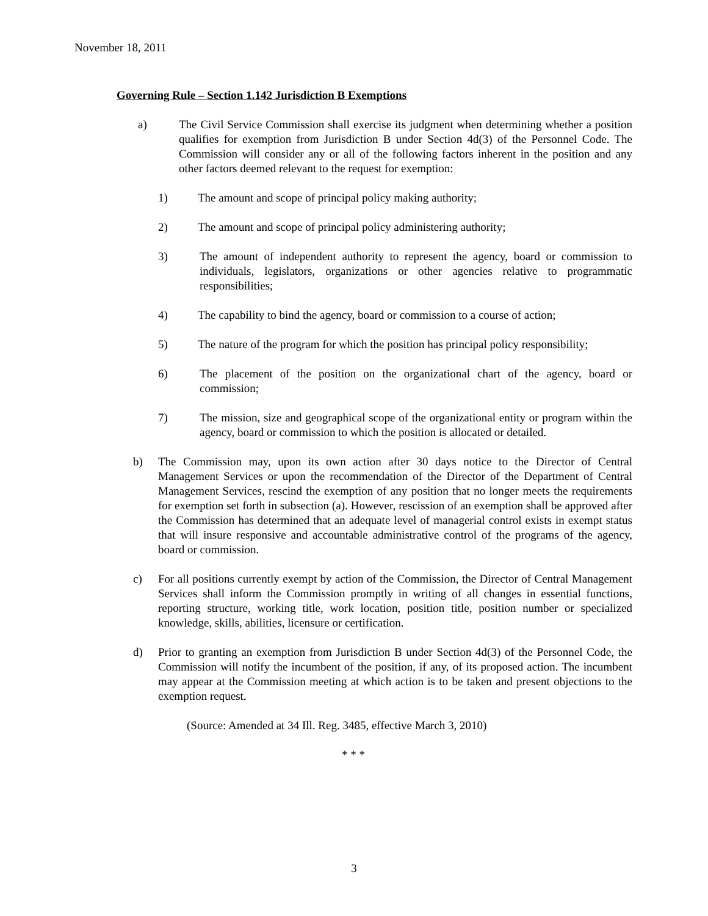November 18, 2011
Governing Rule – Section 1.142 Jurisdiction B Exemptions
a) The Civil Service Commission shall exercise its judgment when determining whether a position qualifies for exemption from Jurisdiction B under Section 4d(3) of the Personnel Code. The Commission will consider any or all of the following factors inherent in the position and any other factors deemed relevant to the request for exemption:
1) The amount and scope of principal policy making authority;
2) The amount and scope of principal policy administering authority;
3) The amount of independent authority to represent the agency, board or commission to individuals, legislators, organizations or other agencies relative to programmatic responsibilities;
4) The capability to bind the agency, board or commission to a course of action;
5) The nature of the program for which the position has principal policy responsibility;
6) The placement of the position on the organizational chart of the agency, board or commission;
7) The mission, size and geographical scope of the organizational entity or program within the agency, board or commission to which the position is allocated or detailed.
b) The Commission may, upon its own action after 30 days notice to the Director of Central Management Services or upon the recommendation of the Director of the Department of Central Management Services, rescind the exemption of any position that no longer meets the requirements for exemption set forth in subsection (a). However, rescission of an exemption shall be approved after the Commission has determined that an adequate level of managerial control exists in exempt status that will insure responsive and accountable administrative control of the programs of the agency, board or commission.
c) For all positions currently exempt by action of the Commission, the Director of Central Management Services shall inform the Commission promptly in writing of all changes in essential functions, reporting structure, working title, work location, position title, position number or specialized knowledge, skills, abilities, licensure or certification.
d) Prior to granting an exemption from Jurisdiction B under Section 4d(3) of the Personnel Code, the Commission will notify the incumbent of the position, if any, of its proposed action. The incumbent may appear at the Commission meeting at which action is to be taken and present objections to the exemption request.
(Source: Amended at 34 Ill. Reg. 3485, effective March 3, 2010)
* * *
3